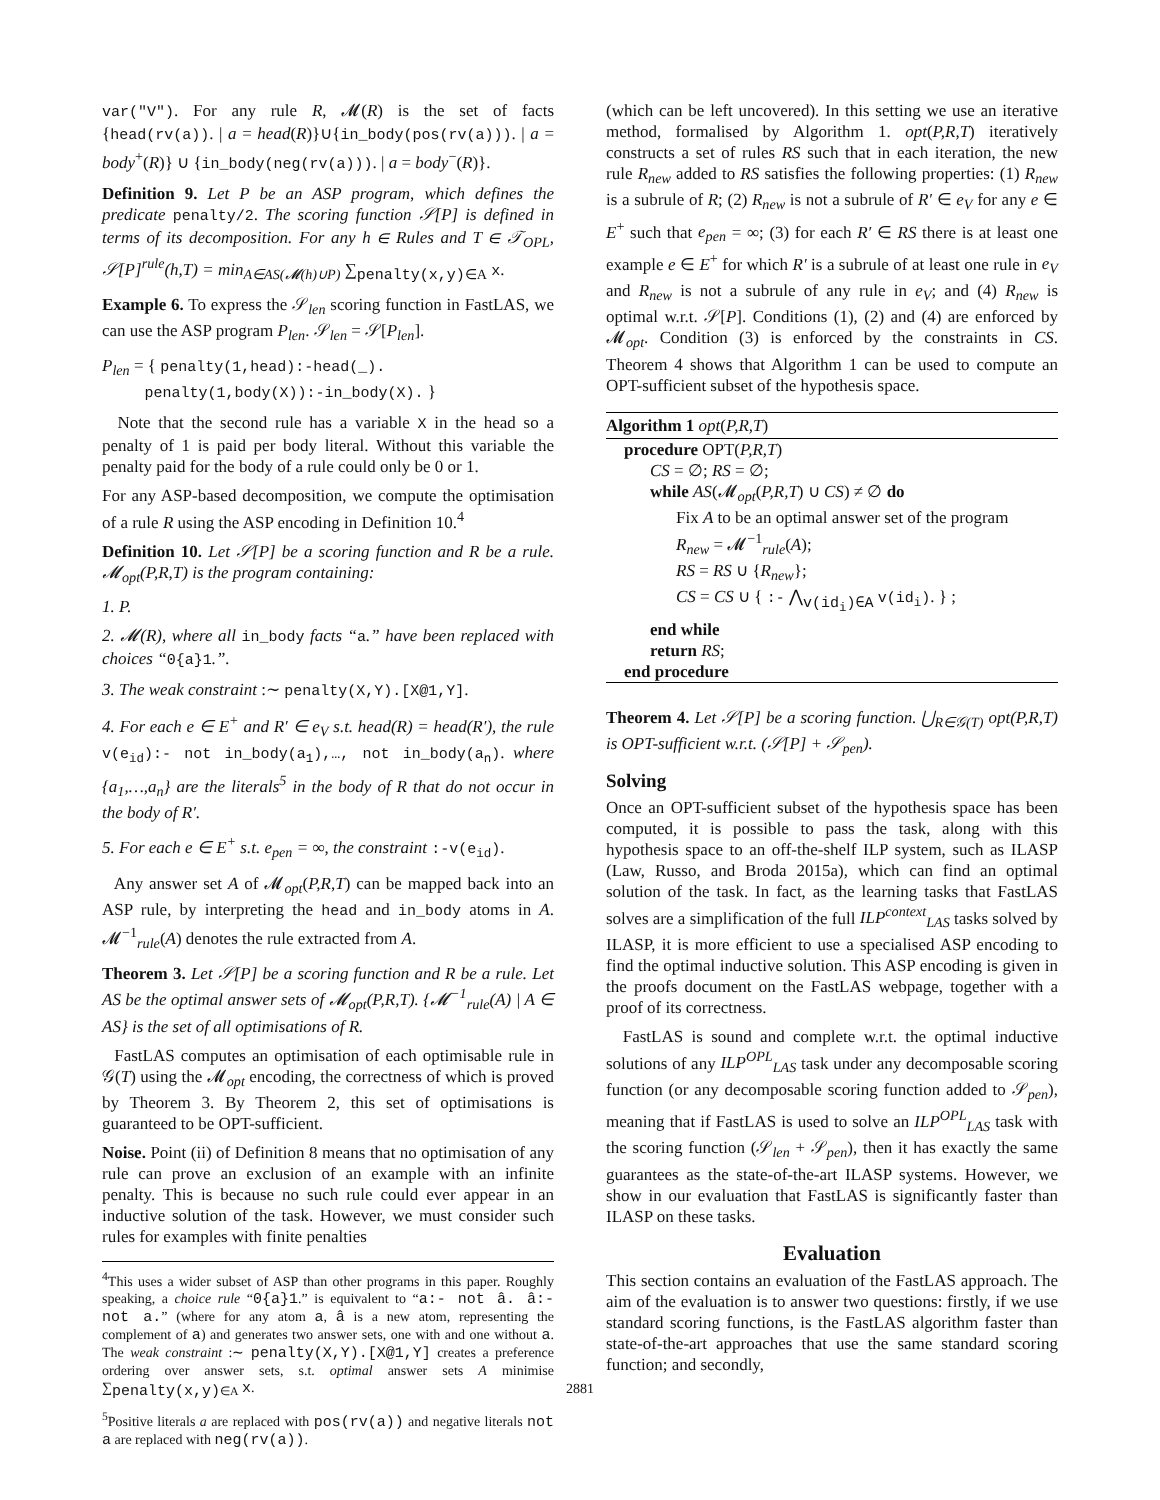var("V"). For any rule R, 𝓜(R) is the set of facts {head(rv(a)). | a = head(R)}∪{in_body(pos(rv(a))). | a = body<sup>+</sup>(R)} ∪ {in_body(neg(rv(a))). | a = body<sup>−</sup>(R)}.
Definition 9. Let P be an ASP program, which defines the predicate penalty/2. The scoring function 𝒮[P] is defined in terms of its decomposition. For any h ∈ Rules and T ∈ 𝒯<sub>OPL</sub>, 𝒮[P]<sup>rule</sup>(h,T) = min<sub>A∈AS(𝓜(h)∪P)</sub> ∑<sub>penalty(x,y)∈A</sub> x.
Example 6. To express the 𝒮<sub>len</sub> scoring function in FastLAS, we can use the ASP program P<sub>len</sub>. 𝒮<sub>len</sub> = 𝒮[P<sub>len</sub>].
P<sub>len</sub> = { penalty(1,head):-head(_).
penalty(1,body(X)):-in_body(X). }
Note that the second rule has a variable X in the head so a penalty of 1 is paid per body literal. Without this variable the penalty paid for the body of a rule could only be 0 or 1.
For any ASP-based decomposition, we compute the optimisation of a rule R using the ASP encoding in Definition 10.<sup>4</sup>
Definition 10. Let 𝒮[P] be a scoring function and R be a rule. 𝓜<sub>opt</sub>(P,R,T) is the program containing:
1. P.
2. 𝓜(R), where all in_body facts “a.” have been replaced with choices “0{a}1.”.
3. The weak constraint :∼ penalty(X,Y).[X@1,Y].
4. For each e ∈ E<sup>+</sup> and R′ ∈ e<sub>V</sub> s.t. head(R) = head(R′), the rule v(e<sub>id</sub>):- not in_body(a<sub>1</sub>),…, not in_body(a<sub>n</sub>). where {a<sub>1</sub>,…,a<sub>n</sub>} are the literals<sup>5</sup> in the body of R that do not occur in the body of R′.
5. For each e ∈ E<sup>+</sup> s.t. e<sub>pen</sub> = ∞, the constraint :-v(e<sub>id</sub>).
Any answer set A of 𝓜<sub>opt</sub>(P,R,T) can be mapped back into an ASP rule, by interpreting the head and in_body atoms in A. 𝓜<sup>−1</sup><sub>rule</sub>(A) denotes the rule extracted from A.
Theorem 3. Let 𝒮[P] be a scoring function and R be a rule. Let AS be the optimal answer sets of 𝓜<sub>opt</sub>(P,R,T). {𝓜<sup>−1</sup><sub>rule</sub>(A) | A ∈ AS} is the set of all optimisations of R.
FastLAS computes an optimisation of each optimisable rule in 𝒢(T) using the 𝓜<sub>opt</sub> encoding, the correctness of which is proved by Theorem 3. By Theorem 2, this set of optimisations is guaranteed to be OPT-sufficient.
Noise. Point (ii) of Definition 8 means that no optimisation of any rule can prove an exclusion of an example with an infinite penalty. This is because no such rule could ever appear in an inductive solution of the task. However, we must consider such rules for examples with finite penalties
<sup>4</sup> This uses a wider subset of ASP than other programs in this paper. Roughly speaking, a choice rule “0{a}1.” is equivalent to “a:- not â. â:- not a.” (where for any atom a, â is a new atom, representing the complement of a) and generates two answer sets, one with and one without a. The weak constraint :∼ penalty(X,Y).[X@1,Y] creates a preference ordering over answer sets, s.t. optimal answer sets A minimise ∑<sub>penalty(x,y)∈A</sub> x.
<sup>5</sup> Positive literals a are replaced with pos(rv(a)) and negative literals not a are replaced with neg(rv(a)).
(which can be left uncovered). In this setting we use an iterative method, formalised by Algorithm 1. opt(P,R,T) iteratively constructs a set of rules RS such that in each iteration, the new rule R<sub>new</sub> added to RS satisfies the following properties: (1) R<sub>new</sub> is a subrule of R; (2) R<sub>new</sub> is not a subrule of R′ ∈ e<sub>V</sub> for any e ∈ E<sup>+</sup> such that e<sub>pen</sub> = ∞; (3) for each R′ ∈ RS there is at least one example e ∈ E<sup>+</sup> for which R′ is a subrule of at least one rule in e<sub>V</sub> and R<sub>new</sub> is not a subrule of any rule in e<sub>V</sub>; and (4) R<sub>new</sub> is optimal w.r.t. 𝒮[P]. Conditions (1), (2) and (4) are enforced by 𝓜<sub>opt</sub>. Condition (3) is enforced by the constraints in CS. Theorem 4 shows that Algorithm 1 can be used to compute an OPT-sufficient subset of the hypothesis space.
Algorithm 1 opt(P,R,T)
procedure OPT(P,R,T)
CS = ∅; RS = ∅;
while AS(𝓜<sub>opt</sub>(P,R,T) ∪ CS) ≠ ∅ do
Fix A to be an optimal answer set of the program
R<sub>new</sub> = 𝓜<sup>−1</sup><sub>rule</sub>(A);
RS = RS ∪ {R<sub>new</sub>};
CS = CS ∪ { :- ⋀<sub>v(id<sub>i</sub>)∈A</sub> v(id<sub>i</sub>). } ;
end while
return RS;
end procedure
Theorem 4. Let 𝒮[P] be a scoring function. ⋃<sub>R∈𝒢(T)</sub> opt(P,R,T) is OPT-sufficient w.r.t. (𝒮[P] + 𝒮<sub>pen</sub>).
Solving
Once an OPT-sufficient subset of the hypothesis space has been computed, it is possible to pass the task, along with this hypothesis space to an off-the-shelf ILP system, such as ILASP (Law, Russo, and Broda 2015a), which can find an optimal solution of the task. In fact, as the learning tasks that FastLAS solves are a simplification of the full ILP<sup>context</sup><sub>LAS</sub> tasks solved by ILASP, it is more efficient to use a specialised ASP encoding to find the optimal inductive solution. This ASP encoding is given in the proofs document on the FastLAS webpage, together with a proof of its correctness.
FastLAS is sound and complete w.r.t. the optimal inductive solutions of any ILP<sup>OPL</sup><sub>LAS</sub> task under any decomposable scoring function (or any decomposable scoring function added to 𝒮<sub>pen</sub>), meaning that if FastLAS is used to solve an ILP<sup>OPL</sup><sub>LAS</sub> task with the scoring function (𝒮<sub>len</sub> + 𝒮<sub>pen</sub>), then it has exactly the same guarantees as the state-of-the-art ILASP systems. However, we show in our evaluation that FastLAS is significantly faster than ILASP on these tasks.
Evaluation
This section contains an evaluation of the FastLAS approach. The aim of the evaluation is to answer two questions: firstly, if we use standard scoring functions, is the FastLAS algorithm faster than state-of-the-art approaches that use the same standard scoring function; and secondly,
2881